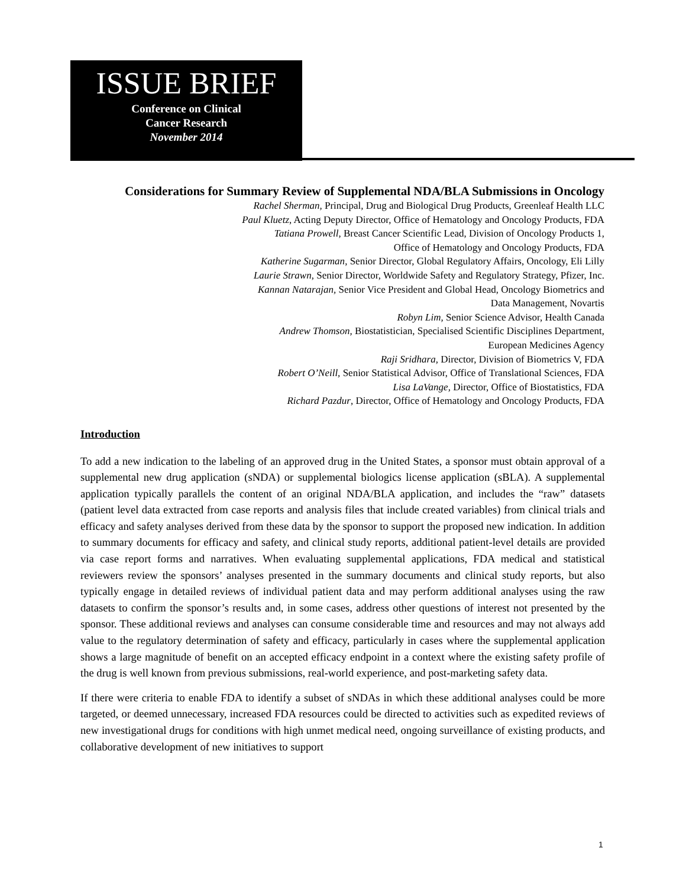ISSUE BRIEF
Conference on Clinical
Cancer Research
November 2014
Considerations for Summary Review of Supplemental NDA/BLA Submissions in Oncology
Rachel Sherman, Principal, Drug and Biological Drug Products, Greenleaf Health LLC
Paul Kluetz, Acting Deputy Director, Office of Hematology and Oncology Products, FDA
Tatiana Prowell, Breast Cancer Scientific Lead, Division of Oncology Products 1,
Office of Hematology and Oncology Products, FDA
Katherine Sugarman, Senior Director, Global Regulatory Affairs, Oncology, Eli Lilly
Laurie Strawn, Senior Director, Worldwide Safety and Regulatory Strategy, Pfizer, Inc.
Kannan Natarajan, Senior Vice President and Global Head, Oncology Biometrics and
Data Management, Novartis
Robyn Lim, Senior Science Advisor, Health Canada
Andrew Thomson, Biostatistician, Specialised Scientific Disciplines Department,
European Medicines Agency
Raji Sridhara, Director, Division of Biometrics V, FDA
Robert O’Neill, Senior Statistical Advisor, Office of Translational Sciences, FDA
Lisa LaVange, Director, Office of Biostatistics, FDA
Richard Pazdur, Director, Office of Hematology and Oncology Products, FDA
Introduction
To add a new indication to the labeling of an approved drug in the United States, a sponsor must obtain approval of a supplemental new drug application (sNDA) or supplemental biologics license application (sBLA). A supplemental application typically parallels the content of an original NDA/BLA application, and includes the “raw” datasets (patient level data extracted from case reports and analysis files that include created variables) from clinical trials and efficacy and safety analyses derived from these data by the sponsor to support the proposed new indication. In addition to summary documents for efficacy and safety, and clinical study reports, additional patient-level details are provided via case report forms and narratives. When evaluating supplemental applications, FDA medical and statistical reviewers review the sponsors’ analyses presented in the summary documents and clinical study reports, but also typically engage in detailed reviews of individual patient data and may perform additional analyses using the raw datasets to confirm the sponsor’s results and, in some cases, address other questions of interest not presented by the sponsor. These additional reviews and analyses can consume considerable time and resources and may not always add value to the regulatory determination of safety and efficacy, particularly in cases where the supplemental application shows a large magnitude of benefit on an accepted efficacy endpoint in a context where the existing safety profile of the drug is well known from previous submissions, real-world experience, and post-marketing safety data.
If there were criteria to enable FDA to identify a subset of sNDAs in which these additional analyses could be more targeted, or deemed unnecessary, increased FDA resources could be directed to activities such as expedited reviews of new investigational drugs for conditions with high unmet medical need, ongoing surveillance of existing products, and collaborative development of new initiatives to support
1